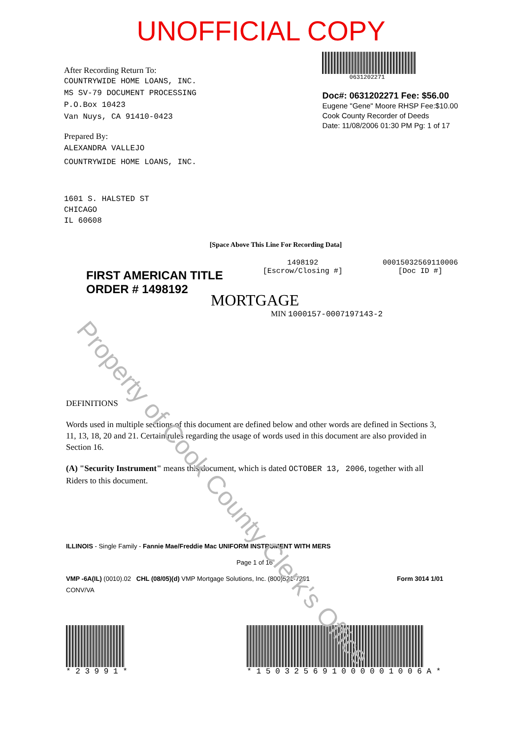Property of Cook County Clerk's Office
UNOFFICIAL COPY
After Recording Return To:
COUNTRYWIDE HOME LOANS, INC.
MS SV-79 DOCUMENT PROCESSING
P.O.Box 10423
Van Nuys, CA 91410-0423
Prepared By:
ALEXANDRA VALLEJO
COUNTRYWIDE HOME LOANS, INC.
1601 S. HALSTED ST
CHICAGO
IL 60608
0631202271
Doc#: 0631202271 Fee: $56.00
Eugene "Gene" Moore RHSP Fee:$10.00
Cook County Recorder of Deeds
Date: 11/08/2006 01:30 PM Pg: 1 of 17
[Space Above This Line For Recording Data]
FIRST AMERICAN TITLE
ORDER # 1498192
1498192
[Escrow/Closing #]
00015032569110006
[Doc ID #]
MORTGAGE
MIN 1000157-0007197143-2
DEFINITIONS
Words used in multiple sections of this document are defined below and other words are defined in Sections 3, 11, 13, 18, 20 and 21. Certain rules regarding the usage of words used in this document are also provided in Section 16.
(A) "Security Instrument" means this document, which is dated OCTOBER 13, 2006, together with all Riders to this document.
ILLINOIS - Single Family - Fannie Mae/Freddie Mac UNIFORM INSTRUMENT WITH MERS
Page 1 of 16
VMP -6A(IL) (0010).02 CHL (08/05)(d) VMP Mortgage Solutions, Inc. (800)521-7291 Form 3014 1/01
CONV/VA
* 2 3 9 9 1 * * 1 5 0 3 2 5 6 9 1 0 0 0 0 0 1 0 0 6 A *